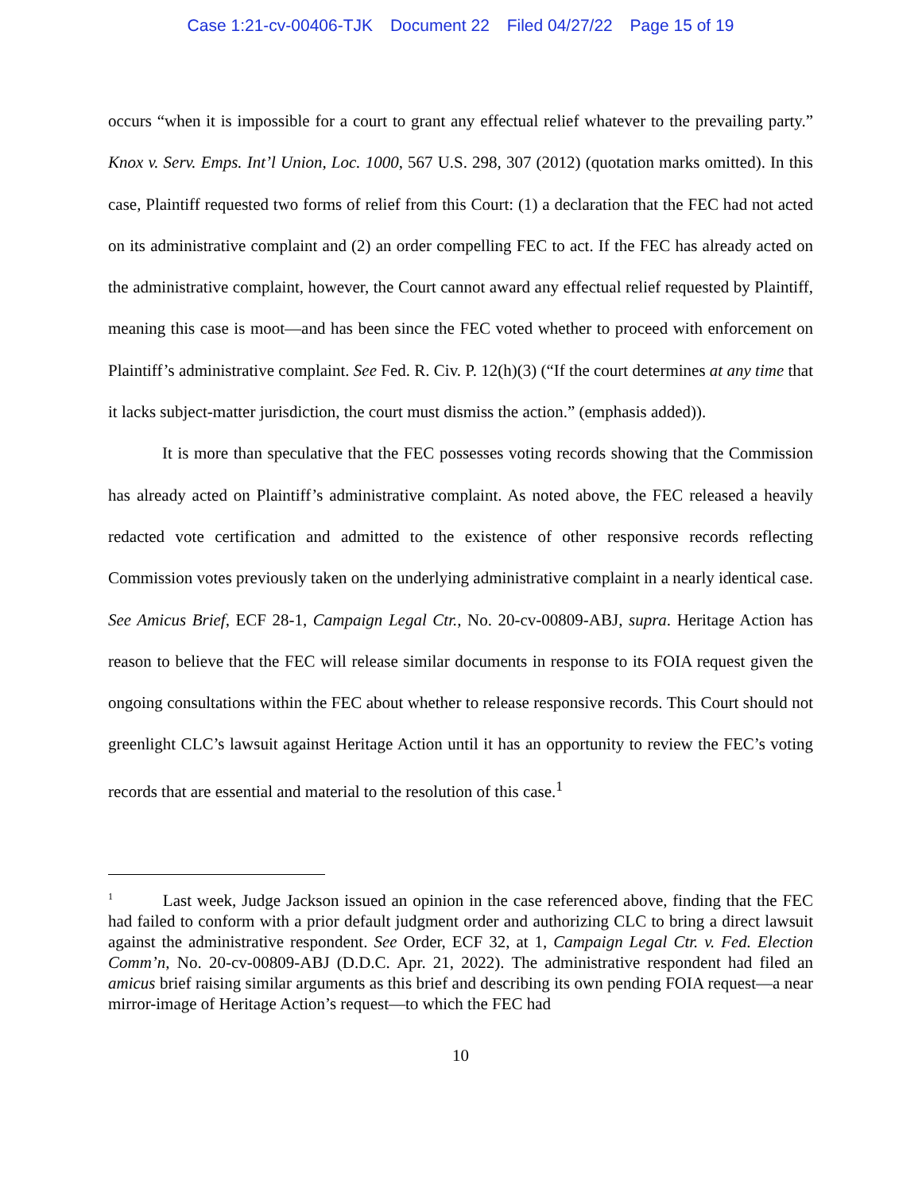Case 1:21-cv-00406-TJK Document 22 Filed 04/27/22 Page 15 of 19
occurs “when it is impossible for a court to grant any effectual relief whatever to the prevailing party.” Knox v. Serv. Emps. Int’l Union, Loc. 1000, 567 U.S. 298, 307 (2012) (quotation marks omitted). In this case, Plaintiff requested two forms of relief from this Court: (1) a declaration that the FEC had not acted on its administrative complaint and (2) an order compelling FEC to act. If the FEC has already acted on the administrative complaint, however, the Court cannot award any effectual relief requested by Plaintiff, meaning this case is moot—and has been since the FEC voted whether to proceed with enforcement on Plaintiff’s administrative complaint. See Fed. R. Civ. P. 12(h)(3) (“If the court determines at any time that it lacks subject-matter jurisdiction, the court must dismiss the action.” (emphasis added)).
It is more than speculative that the FEC possesses voting records showing that the Commission has already acted on Plaintiff’s administrative complaint. As noted above, the FEC released a heavily redacted vote certification and admitted to the existence of other responsive records reflecting Commission votes previously taken on the underlying administrative complaint in a nearly identical case. See Amicus Brief, ECF 28-1, Campaign Legal Ctr., No. 20-cv-00809-ABJ, supra. Heritage Action has reason to believe that the FEC will release similar documents in response to its FOIA request given the ongoing consultations within the FEC about whether to release responsive records. This Court should not greenlight CLC’s lawsuit against Heritage Action until it has an opportunity to review the FEC’s voting records that are essential and material to the resolution of this case.<sup>1</sup>
<sup>1</sup> Last week, Judge Jackson issued an opinion in the case referenced above, finding that the FEC had failed to conform with a prior default judgment order and authorizing CLC to bring a direct lawsuit against the administrative respondent. See Order, ECF 32, at 1, Campaign Legal Ctr. v. Fed. Election Comm’n, No. 20-cv-00809-ABJ (D.D.C. Apr. 21, 2022). The administrative respondent had filed an amicus brief raising similar arguments as this brief and describing its own pending FOIA request—a near mirror-image of Heritage Action’s request—to which the FEC had
10